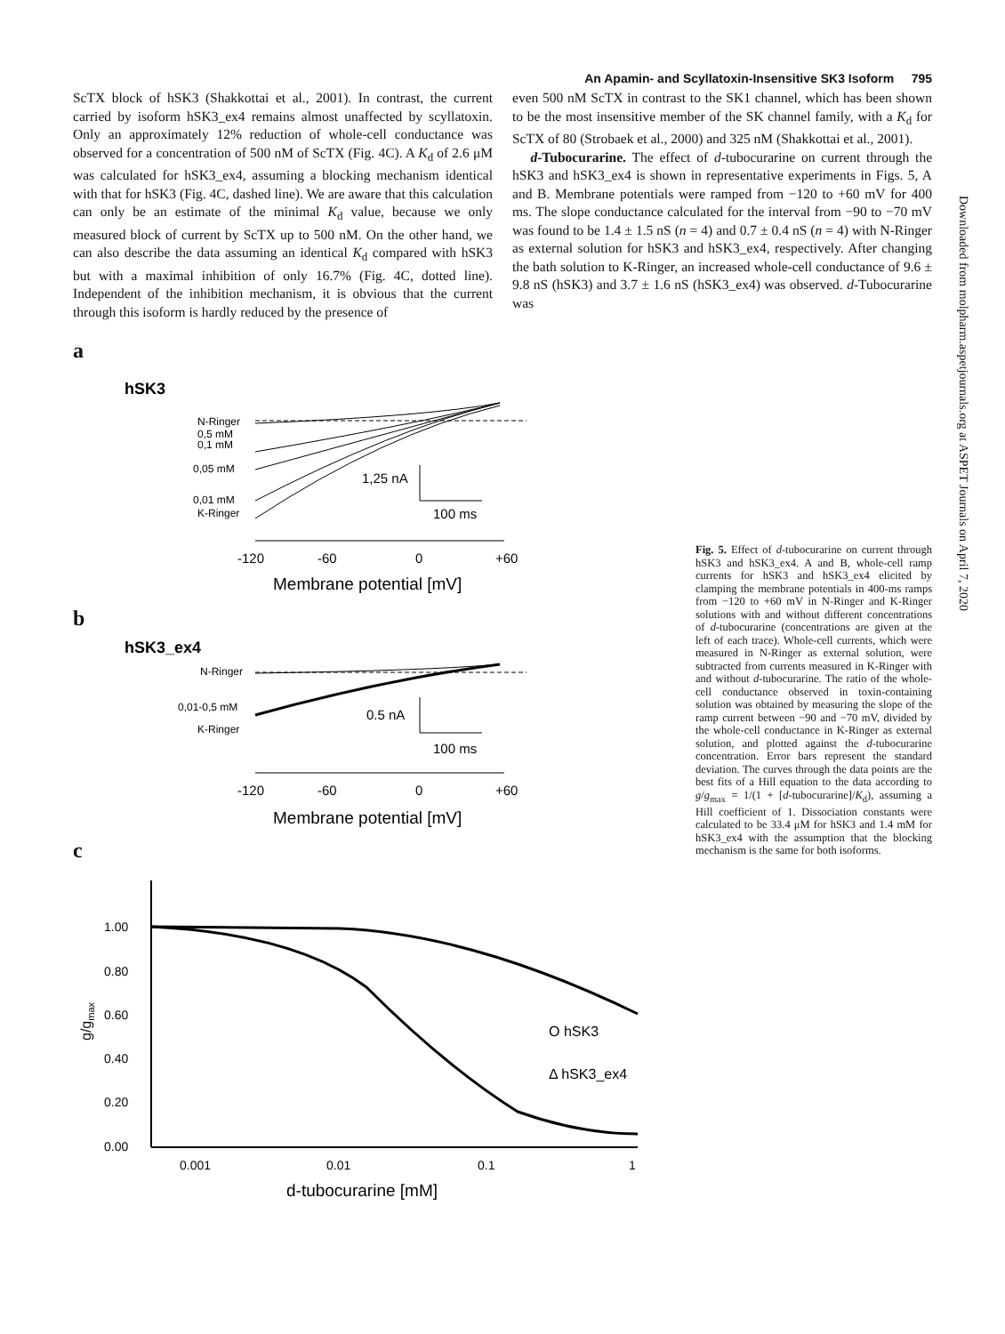An Apamin- and Scyllatoxin-Insensitive SK3 Isoform 795
Downloaded from molpharm.aspetjournals.org at ASPET Journals on April 7, 2020
ScTX block of hSK3 (Shakkottai et al., 2001). In contrast, the current carried by isoform hSK3_ex4 remains almost unaffected by scyllatoxin. Only an approximately 12% reduction of whole-cell conductance was observed for a concentration of 500 nM of ScTX (Fig. 4C). A K<sub>d</sub> of 2.6 μM was calculated for hSK3_ex4, assuming a blocking mechanism identical with that for hSK3 (Fig. 4C, dashed line). We are aware that this calculation can only be an estimate of the minimal K<sub>d</sub> value, because we only measured block of current by ScTX up to 500 nM. On the other hand, we can also describe the data assuming an identical K<sub>d</sub> compared with hSK3 but with a maximal inhibition of only 16.7% (Fig. 4C, dotted line). Independent of the inhibition mechanism, it is obvious that the current through this isoform is hardly reduced by the presence of
even 500 nM ScTX in contrast to the SK1 channel, which has been shown to be the most insensitive member of the SK channel family, with a K<sub>d</sub> for ScTX of 80 (Strobaek et al., 2000) and 325 nM (Shakkottai et al., 2001).
d-Tubocurarine. The effect of d-tubocurarine on current through the hSK3 and hSK3_ex4 is shown in representative experiments in Figs. 5, A and B. Membrane potentials were ramped from −120 to +60 mV for 400 ms. The slope conductance calculated for the interval from −90 to −70 mV was found to be 1.4 ± 1.5 nS (n = 4) and 0.7 ± 0.4 nS (n = 4) with N-Ringer as external solution for hSK3 and hSK3_ex4, respectively. After changing the bath solution to K-Ringer, an increased whole-cell conductance of 9.6 ± 9.8 nS (hSK3) and 3.7 ± 1.6 nS (hSK3_ex4) was observed. d-Tubocurarine was
a
hSK3
N-Ringer
0,5 mM
0,1 mM
0,05 mM
0,01 mM
K-Ringer
1,25 nA
100 ms
-120
-60
0
+60
Membrane potential [mV]
b
hSK3_ex4
N-Ringer
0,01-0,5 mM
K-Ringer
0.5 nA
100 ms
-120
-60
0
+60
Membrane potential [mV]
c
1.00
0.80
0.60
0.40
0.20
0.00
g/gmax
O hSK3
Δ hSK3_ex4
0.001
0.01
0.1
1
d-tubocurarine [mM]
Fig. 5. Effect of d-tubocurarine on current through hSK3 and hSK3_ex4. A and B, whole-cell ramp currents for hSK3 and hSK3_ex4 elicited by clamping the membrane potentials in 400-ms ramps from −120 to +60 mV in N-Ringer and K-Ringer solutions with and without different concentrations of d-tubocurarine (concentrations are given at the left of each trace). Whole-cell currents, which were measured in N-Ringer as external solution, were subtracted from currents measured in K-Ringer with and without d-tubocurarine. The ratio of the whole-cell conductance observed in toxin-containing solution was obtained by measuring the slope of the ramp current between −90 and −70 mV, divided by the whole-cell conductance in K-Ringer as external solution, and plotted against the d-tubocurarine concentration. Error bars represent the standard deviation. The curves through the data points are the best fits of a Hill equation to the data according to g/g<sub>max</sub> = 1/(1 + [d-tubocurarine]/K<sub>d</sub>), assuming a Hill coefficient of 1. Dissociation constants were calculated to be 33.4 μM for hSK3 and 1.4 mM for hSK3_ex4 with the assumption that the blocking mechanism is the same for both isoforms.